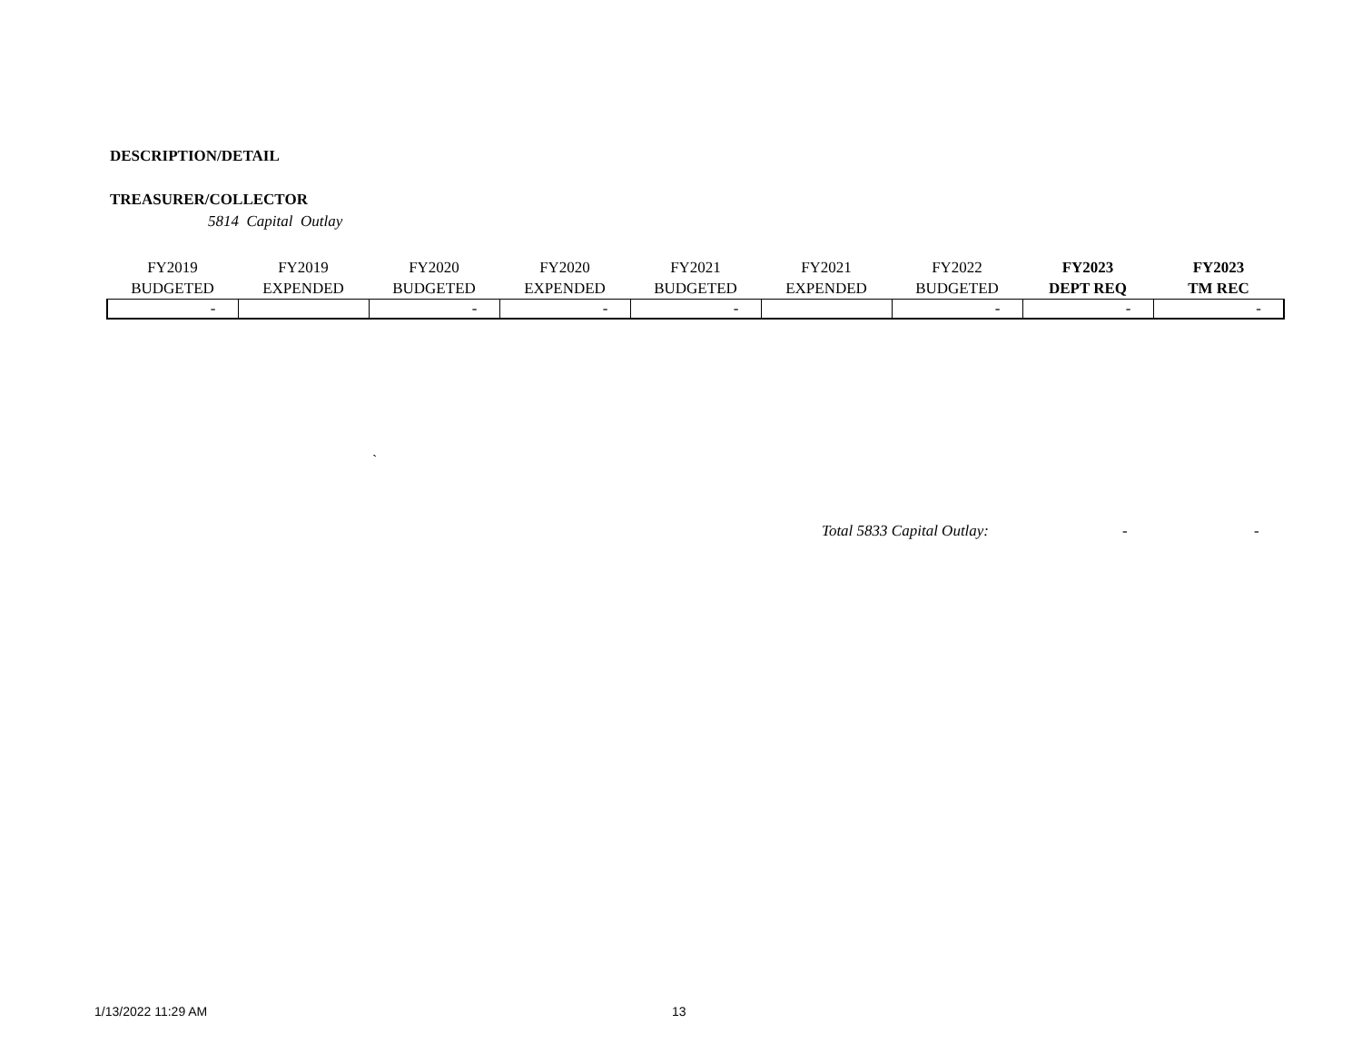DESCRIPTION/DETAIL
TREASURER/COLLECTOR
5814 Capital Outlay
| FY2019 BUDGETED | FY2019 EXPENDED | FY2020 BUDGETED | FY2020 EXPENDED | FY2021 BUDGETED | FY2021 EXPENDED | FY2022 BUDGETED | FY2023 DEPT REQ | FY2023 TM REC |
| --- | --- | --- | --- | --- | --- | --- | --- | --- |
| - | | - | - | - | | - | - | - |
`
Total 5833 Capital Outlay: - -
1/13/2022 11:29 AM 13